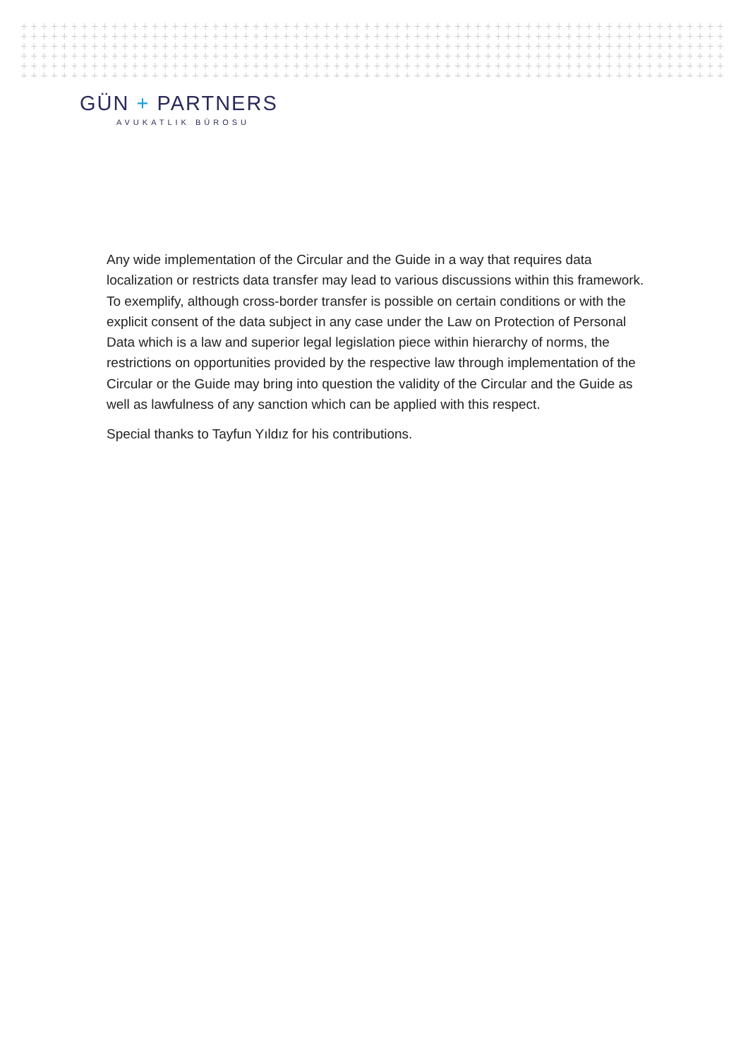GÜN + PARTNERS
AVUKATLIK BÜROSU
Any wide implementation of the Circular and the Guide in a way that requires data localization or restricts data transfer may lead to various discussions within this framework. To exemplify, although cross-border transfer is possible on certain conditions or with the explicit consent of the data subject in any case under the Law on Protection of Personal Data which is a law and superior legal legislation piece within hierarchy of norms, the restrictions on opportunities provided by the respective law through implementation of the Circular or the Guide may bring into question the validity of the Circular and the Guide as well as lawfulness of any sanction which can be applied with this respect.
Special thanks to Tayfun Yıldız for his contributions.